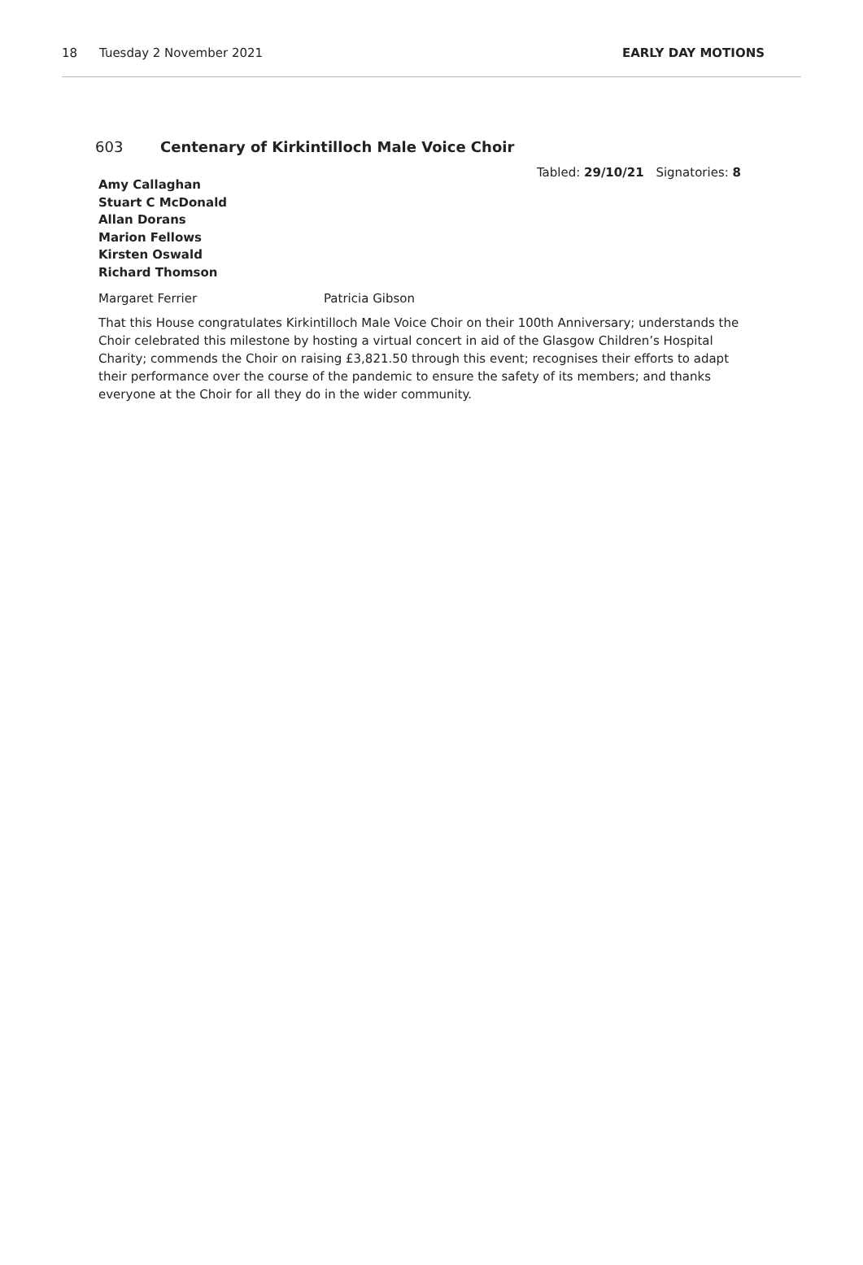18 Tuesday 2 November 2021 EARLY DAY MOTIONS
603 Centenary of Kirkintilloch Male Voice Choir
Tabled: 29/10/21 Signatories: 8
Amy Callaghan
Stuart C McDonald
Allan Dorans
Marion Fellows
Kirsten Oswald
Richard Thomson
Margaret Ferrier Patricia Gibson
That this House congratulates Kirkintilloch Male Voice Choir on their 100th Anniversary; understands the Choir celebrated this milestone by hosting a virtual concert in aid of the Glasgow Children’s Hospital Charity; commends the Choir on raising £3,821.50 through this event; recognises their efforts to adapt their performance over the course of the pandemic to ensure the safety of its members; and thanks everyone at the Choir for all they do in the wider community.